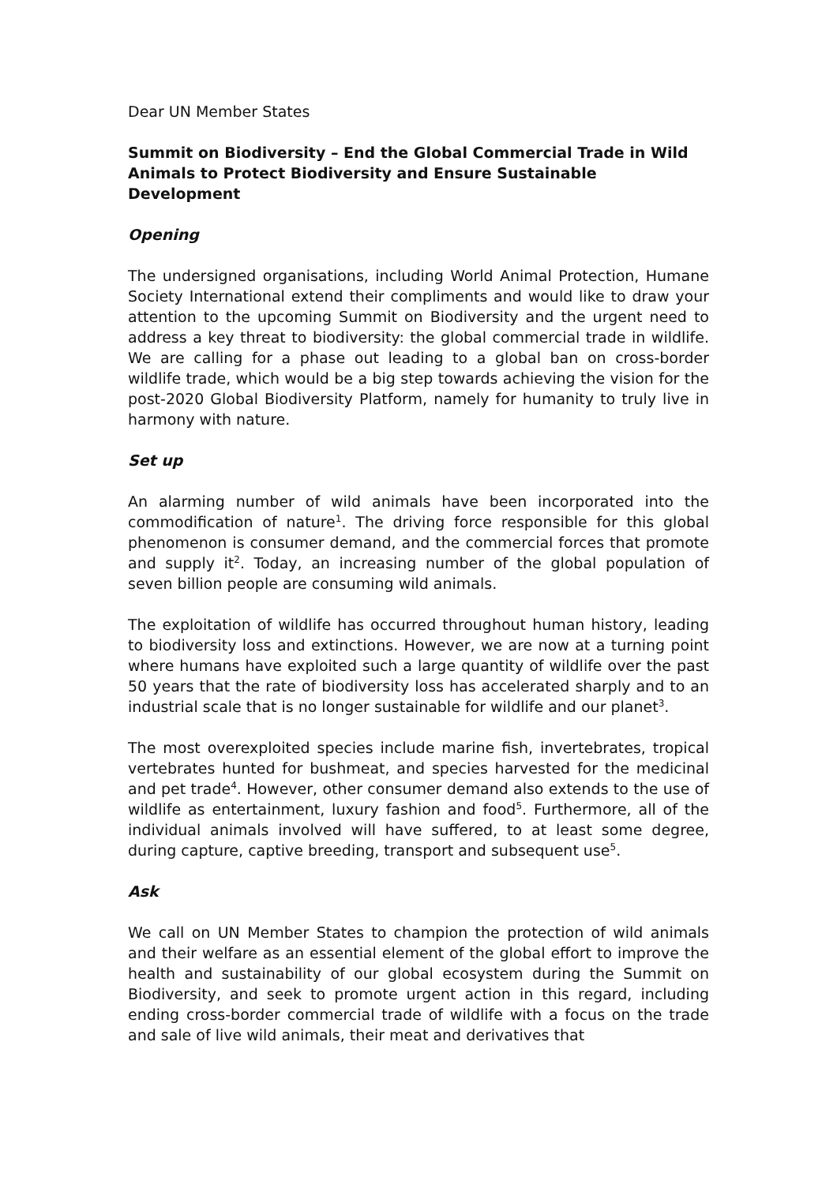Dear UN Member States
Summit on Biodiversity – End the Global Commercial Trade in Wild Animals to Protect Biodiversity and Ensure Sustainable Development
Opening
The undersigned organisations, including World Animal Protection, Humane Society International extend their compliments and would like to draw your attention to the upcoming Summit on Biodiversity and the urgent need to address a key threat to biodiversity: the global commercial trade in wildlife. We are calling for a phase out leading to a global ban on cross-border wildlife trade, which would be a big step towards achieving the vision for the post-2020 Global Biodiversity Platform, namely for humanity to truly live in harmony with nature.
Set up
An alarming number of wild animals have been incorporated into the commodification of nature<sup>1</sup>. The driving force responsible for this global phenomenon is consumer demand, and the commercial forces that promote and supply it<sup>2</sup>. Today, an increasing number of the global population of seven billion people are consuming wild animals.
The exploitation of wildlife has occurred throughout human history, leading to biodiversity loss and extinctions. However, we are now at a turning point where humans have exploited such a large quantity of wildlife over the past 50 years that the rate of biodiversity loss has accelerated sharply and to an industrial scale that is no longer sustainable for wildlife and our planet<sup>3</sup>.
The most overexploited species include marine fish, invertebrates, tropical vertebrates hunted for bushmeat, and species harvested for the medicinal and pet trade<sup>4</sup>. However, other consumer demand also extends to the use of wildlife as entertainment, luxury fashion and food<sup>5</sup>. Furthermore, all of the individual animals involved will have suffered, to at least some degree, during capture, captive breeding, transport and subsequent use<sup>5</sup>.
Ask
We call on UN Member States to champion the protection of wild animals and their welfare as an essential element of the global effort to improve the health and sustainability of our global ecosystem during the Summit on Biodiversity, and seek to promote urgent action in this regard, including ending cross-border commercial trade of wildlife with a focus on the trade and sale of live wild animals, their meat and derivatives that